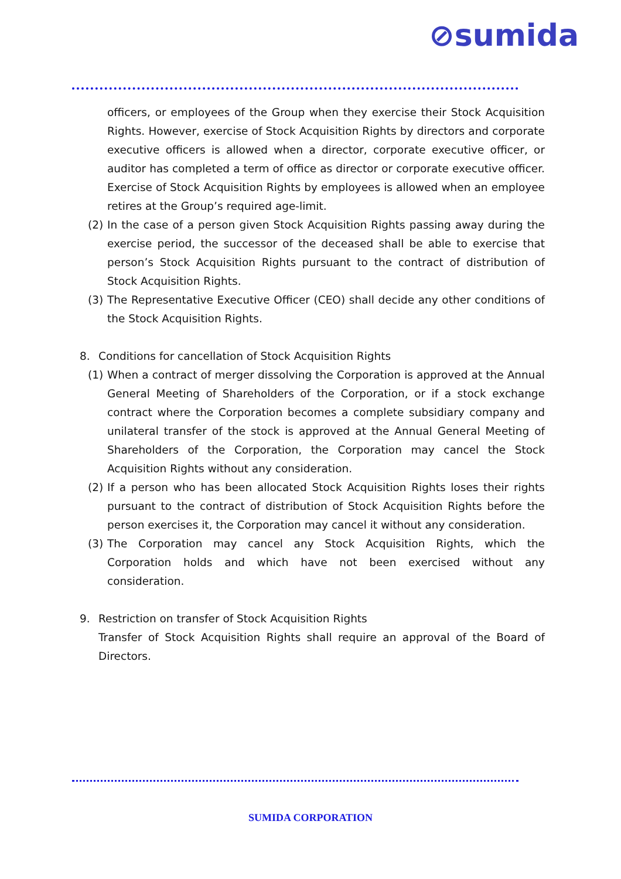⊘sumida
officers, or employees of the Group when they exercise their Stock Acquisition Rights. However, exercise of Stock Acquisition Rights by directors and corporate executive officers is allowed when a director, corporate executive officer, or auditor has completed a term of office as director or corporate executive officer. Exercise of Stock Acquisition Rights by employees is allowed when an employee retires at the Group’s required age-limit.
(2) In the case of a person given Stock Acquisition Rights passing away during the exercise period, the successor of the deceased shall be able to exercise that person’s Stock Acquisition Rights pursuant to the contract of distribution of Stock Acquisition Rights.
(3) The Representative Executive Officer (CEO) shall decide any other conditions of the Stock Acquisition Rights.
8. Conditions for cancellation of Stock Acquisition Rights
(1) When a contract of merger dissolving the Corporation is approved at the Annual General Meeting of Shareholders of the Corporation, or if a stock exchange contract where the Corporation becomes a complete subsidiary company and unilateral transfer of the stock is approved at the Annual General Meeting of Shareholders of the Corporation, the Corporation may cancel the Stock Acquisition Rights without any consideration.
(2) If a person who has been allocated Stock Acquisition Rights loses their rights pursuant to the contract of distribution of Stock Acquisition Rights before the person exercises it, the Corporation may cancel it without any consideration.
(3) The Corporation may cancel any Stock Acquisition Rights, which the Corporation holds and which have not been exercised without any consideration.
9. Restriction on transfer of Stock Acquisition Rights
Transfer of Stock Acquisition Rights shall require an approval of the Board of Directors.
SUMIDA CORPORATION